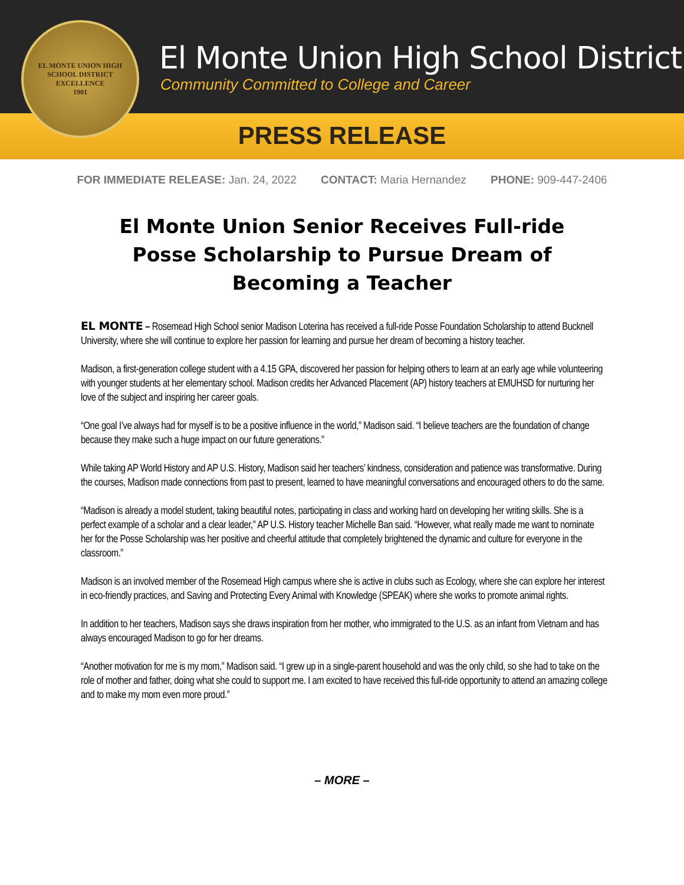El Monte Union High School District
Community Committed to College and Career
PRESS RELEASE
EL MONTE UNION HIGH SCHOOL DISTRICT
EXCELLENCE
1901
FOR IMMEDIATE RELEASE: Jan. 24, 2022 CONTACT: Maria Hernandez PHONE: 909-447-2406
El Monte Union Senior Receives Full-ride Posse Scholarship to Pursue Dream of Becoming a Teacher
EL MONTE – Rosemead High School senior Madison Loterina has received a full-ride Posse Foundation Scholarship to attend Bucknell University, where she will continue to explore her passion for learning and pursue her dream of becoming a history teacher.
Madison, a first-generation college student with a 4.15 GPA, discovered her passion for helping others to learn at an early age while volunteering with younger students at her elementary school. Madison credits her Advanced Placement (AP) history teachers at EMUHSD for nurturing her love of the subject and inspiring her career goals.
“One goal I’ve always had for myself is to be a positive influence in the world,” Madison said. “I believe teachers are the foundation of change because they make such a huge impact on our future generations.”
While taking AP World History and AP U.S. History, Madison said her teachers’ kindness, consideration and patience was transformative. During the courses, Madison made connections from past to present, learned to have meaningful conversations and encouraged others to do the same.
“Madison is already a model student, taking beautiful notes, participating in class and working hard on developing her writing skills. She is a perfect example of a scholar and a clear leader,” AP U.S. History teacher Michelle Ban said. “However, what really made me want to nominate her for the Posse Scholarship was her positive and cheerful attitude that completely brightened the dynamic and culture for everyone in the classroom.”
Madison is an involved member of the Rosemead High campus where she is active in clubs such as Ecology, where she can explore her interest in eco-friendly practices, and Saving and Protecting Every Animal with Knowledge (SPEAK) where she works to promote animal rights.
In addition to her teachers, Madison says she draws inspiration from her mother, who immigrated to the U.S. as an infant from Vietnam and has always encouraged Madison to go for her dreams.
“Another motivation for me is my mom,” Madison said. “I grew up in a single-parent household and was the only child, so she had to take on the role of mother and father, doing what she could to support me. I am excited to have received this full-ride opportunity to attend an amazing college and to make my mom even more proud.”
– MORE –